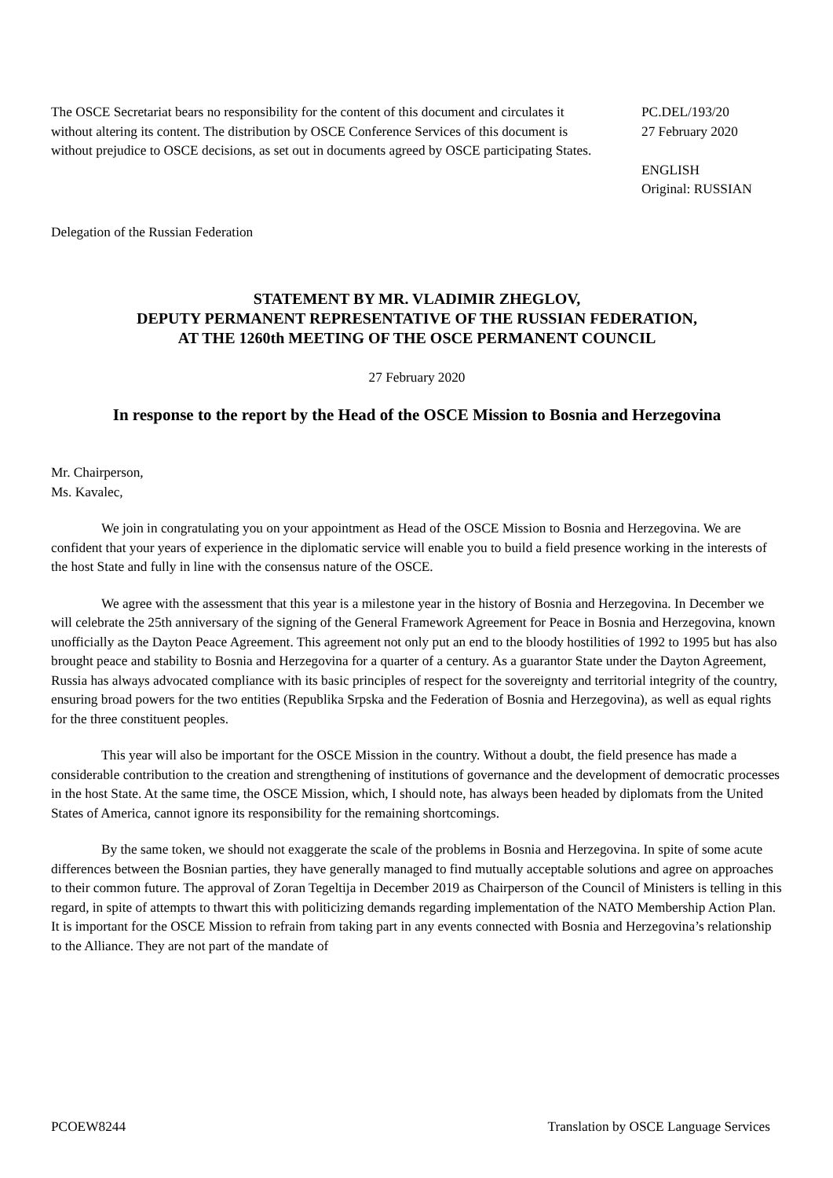The OSCE Secretariat bears no responsibility for the content of this document and circulates it without altering its content. The distribution by OSCE Conference Services of this document is without prejudice to OSCE decisions, as set out in documents agreed by OSCE participating States.
PC.DEL/193/20
27 February 2020
ENGLISH
Original: RUSSIAN
Delegation of the Russian Federation
STATEMENT BY MR. VLADIMIR ZHEGLOV,
DEPUTY PERMANENT REPRESENTATIVE OF THE RUSSIAN FEDERATION,
AT THE 1260th MEETING OF THE OSCE PERMANENT COUNCIL
27 February 2020
In response to the report by the Head of the OSCE Mission to Bosnia and Herzegovina
Mr. Chairperson,
Ms. Kavalec,
We join in congratulating you on your appointment as Head of the OSCE Mission to Bosnia and Herzegovina. We are confident that your years of experience in the diplomatic service will enable you to build a field presence working in the interests of the host State and fully in line with the consensus nature of the OSCE.
We agree with the assessment that this year is a milestone year in the history of Bosnia and Herzegovina. In December we will celebrate the 25th anniversary of the signing of the General Framework Agreement for Peace in Bosnia and Herzegovina, known unofficially as the Dayton Peace Agreement. This agreement not only put an end to the bloody hostilities of 1992 to 1995 but has also brought peace and stability to Bosnia and Herzegovina for a quarter of a century. As a guarantor State under the Dayton Agreement, Russia has always advocated compliance with its basic principles of respect for the sovereignty and territorial integrity of the country, ensuring broad powers for the two entities (Republika Srpska and the Federation of Bosnia and Herzegovina), as well as equal rights for the three constituent peoples.
This year will also be important for the OSCE Mission in the country. Without a doubt, the field presence has made a considerable contribution to the creation and strengthening of institutions of governance and the development of democratic processes in the host State. At the same time, the OSCE Mission, which, I should note, has always been headed by diplomats from the United States of America, cannot ignore its responsibility for the remaining shortcomings.
By the same token, we should not exaggerate the scale of the problems in Bosnia and Herzegovina. In spite of some acute differences between the Bosnian parties, they have generally managed to find mutually acceptable solutions and agree on approaches to their common future. The approval of Zoran Tegeltija in December 2019 as Chairperson of the Council of Ministers is telling in this regard, in spite of attempts to thwart this with politicizing demands regarding implementation of the NATO Membership Action Plan. It is important for the OSCE Mission to refrain from taking part in any events connected with Bosnia and Herzegovina’s relationship to the Alliance. They are not part of the mandate of
PCOEW8244 Translation by OSCE Language Services